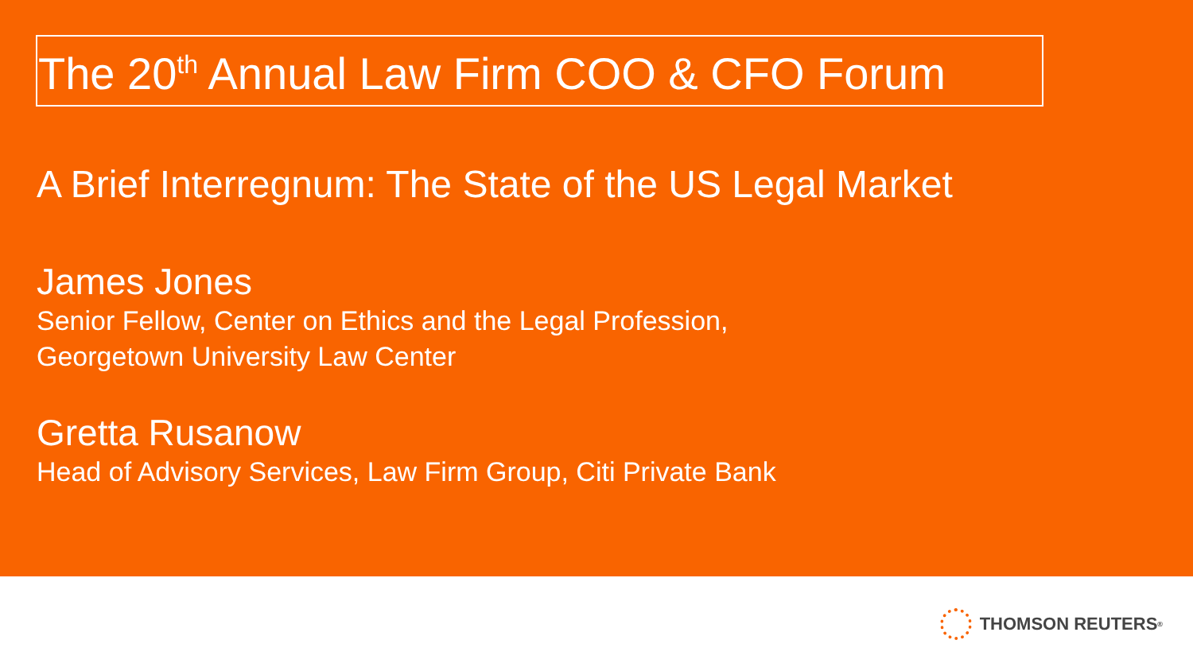The 20<sup>th</sup> Annual Law Firm COO & CFO Forum
A Brief Interregnum: The State of the US Legal Market
James Jones
Senior Fellow, Center on Ethics and the Legal Profession,
Georgetown University Law Center
Gretta Rusanow
Head of Advisory Services, Law Firm Group, Citi Private Bank
THOMSON REUTERS<sup>®</sup>